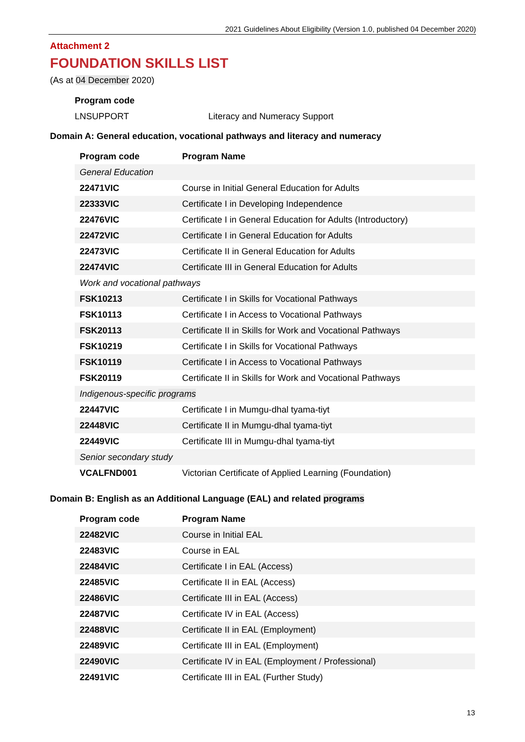2021 Guidelines About Eligibility (Version 1.0, published 04 December 2020)
Attachment 2
FOUNDATION SKILLS LIST
(As at 04 December 2020)
| Program code | |
| --- | --- |
| LNSUPPORT | Literacy and Numeracy Support |
Domain A: General education, vocational pathways and literacy and numeracy
| Program code | Program Name |
| --- | --- |
| General Education | |
| 22471VIC | Course in Initial General Education for Adults |
| 22333VIC | Certificate I in Developing Independence |
| 22476VIC | Certificate I in General Education for Adults (Introductory) |
| 22472VIC | Certificate I in General Education for Adults |
| 22473VIC | Certificate II in General Education for Adults |
| 22474VIC | Certificate III in General Education for Adults |
| Work and vocational pathways | |
| FSK10213 | Certificate I in Skills for Vocational Pathways |
| FSK10113 | Certificate I in Access to Vocational Pathways |
| FSK20113 | Certificate II in Skills for Work and Vocational Pathways |
| FSK10219 | Certificate I in Skills for Vocational Pathways |
| FSK10119 | Certificate I in Access to Vocational Pathways |
| FSK20119 | Certificate II in Skills for Work and Vocational Pathways |
| Indigenous-specific programs | |
| 22447VIC | Certificate I in Mumgu-dhal tyama-tiyt |
| 22448VIC | Certificate II in Mumgu-dhal tyama-tiyt |
| 22449VIC | Certificate III in Mumgu-dhal tyama-tiyt |
| Senior secondary study | |
| VCALFND001 | Victorian Certificate of Applied Learning (Foundation) |
Domain B: English as an Additional Language (EAL) and related programs
| Program code | Program Name |
| --- | --- |
| 22482VIC | Course in Initial EAL |
| 22483VIC | Course in EAL |
| 22484VIC | Certificate I in EAL (Access) |
| 22485VIC | Certificate II in EAL (Access) |
| 22486VIC | Certificate III in EAL (Access) |
| 22487VIC | Certificate IV in EAL (Access) |
| 22488VIC | Certificate II in EAL (Employment) |
| 22489VIC | Certificate III in EAL (Employment) |
| 22490VIC | Certificate IV in EAL (Employment / Professional) |
| 22491VIC | Certificate III in EAL (Further Study) |
13